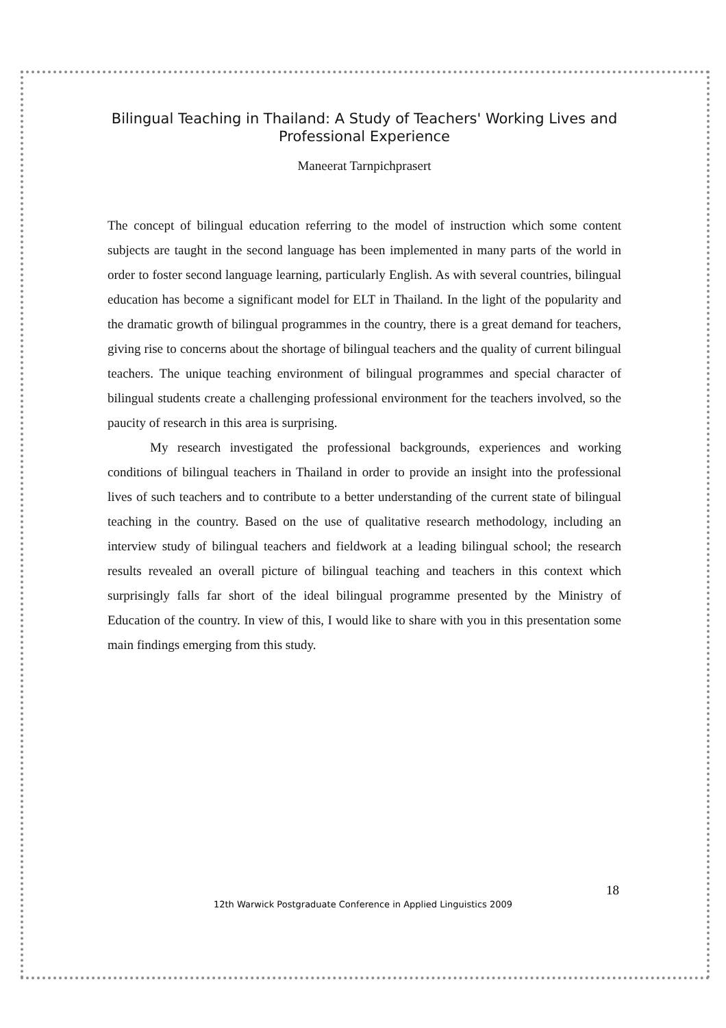Bilingual Teaching in Thailand: A Study of Teachers' Working Lives and Professional Experience
Maneerat Tarnpichprasert
The concept of bilingual education referring to the model of instruction which some content subjects are taught in the second language has been implemented in many parts of the world in order to foster second language learning, particularly English. As with several countries, bilingual education has become a significant model for ELT in Thailand. In the light of the popularity and the dramatic growth of bilingual programmes in the country, there is a great demand for teachers, giving rise to concerns about the shortage of bilingual teachers and the quality of current bilingual teachers. The unique teaching environment of bilingual programmes and special character of bilingual students create a challenging professional environment for the teachers involved, so the paucity of research in this area is surprising.
My research investigated the professional backgrounds, experiences and working conditions of bilingual teachers in Thailand in order to provide an insight into the professional lives of such teachers and to contribute to a better understanding of the current state of bilingual teaching in the country. Based on the use of qualitative research methodology, including an interview study of bilingual teachers and fieldwork at a leading bilingual school; the research results revealed an overall picture of bilingual teaching and teachers in this context which surprisingly falls far short of the ideal bilingual programme presented by the Ministry of Education of the country. In view of this, I would like to share with you in this presentation some main findings emerging from this study.
18
12th Warwick Postgraduate Conference in Applied Linguistics 2009